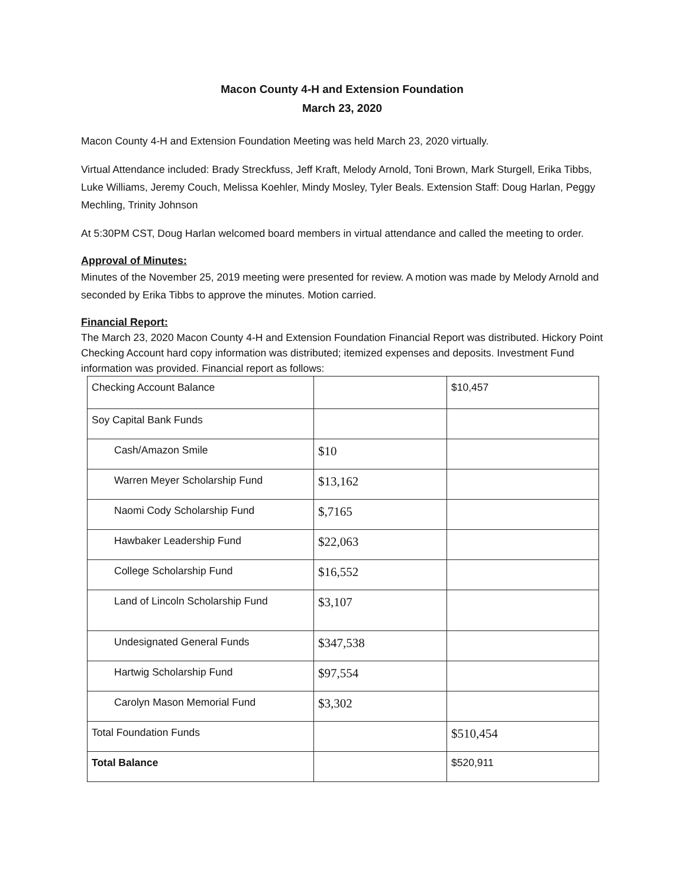Macon County 4-H and Extension Foundation
March 23, 2020
Macon County 4-H and Extension Foundation Meeting was held March 23, 2020 virtually.
Virtual Attendance included: Brady Streckfuss, Jeff Kraft, Melody Arnold, Toni Brown, Mark Sturgell, Erika Tibbs, Luke Williams, Jeremy Couch, Melissa Koehler, Mindy Mosley, Tyler Beals. Extension Staff: Doug Harlan, Peggy Mechling, Trinity Johnson
At 5:30PM CST, Doug Harlan welcomed board members in virtual attendance and called the meeting to order.
Approval of Minutes:
Minutes of the November 25, 2019 meeting were presented for review. A motion was made by Melody Arnold and seconded by Erika Tibbs to approve the minutes. Motion carried.
Financial Report:
The March 23, 2020 Macon County 4-H and Extension Foundation Financial Report was distributed. Hickory Point Checking Account hard copy information was distributed; itemized expenses and deposits. Investment Fund information was provided. Financial report as follows:
| Checking Account Balance | | $10,457 |
| Soy Capital Bank Funds | | |
| Cash/Amazon Smile | $10 | |
| Warren Meyer Scholarship Fund | $13,162 | |
| Naomi Cody Scholarship Fund | $,7165 | |
| Hawbaker Leadership Fund | $22,063 | |
| College Scholarship Fund | $16,552 | |
| Land of Lincoln Scholarship Fund | $3,107 | |
| Undesignated General Funds | $347,538 | |
| Hartwig Scholarship Fund | $97,554 | |
| Carolyn Mason Memorial Fund | $3,302 | |
| Total Foundation Funds | | $510,454 |
| Total Balance | | $520,911 |